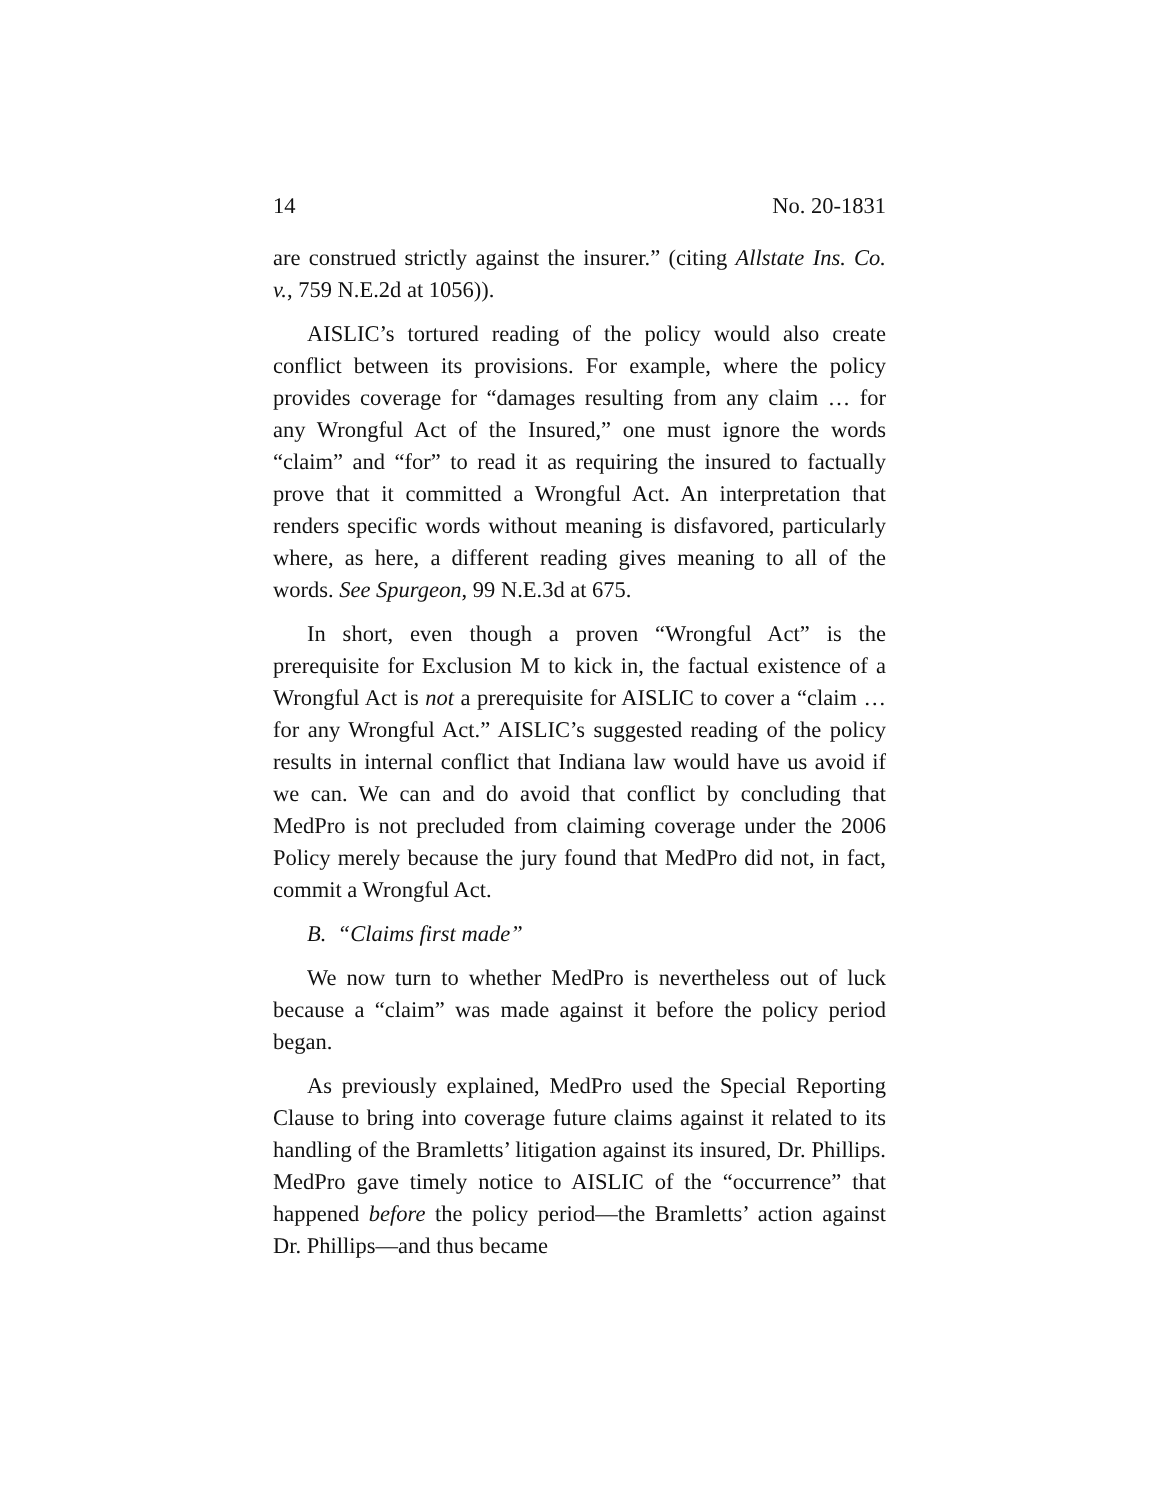14 No. 20-1831
are construed strictly against the insurer.” (citing Allstate Ins. Co. v., 759 N.E.2d at 1056)).
AISLIC’s tortured reading of the policy would also create conflict between its provisions. For example, where the policy provides coverage for “damages resulting from any claim … for any Wrongful Act of the Insured,” one must ignore the words “claim” and “for” to read it as requiring the insured to factually prove that it committed a Wrongful Act. An interpretation that renders specific words without meaning is disfavored, particularly where, as here, a different reading gives meaning to all of the words. See Spurgeon, 99 N.E.3d at 675.
In short, even though a proven “Wrongful Act” is the prerequisite for Exclusion M to kick in, the factual existence of a Wrongful Act is not a prerequisite for AISLIC to cover a “claim … for any Wrongful Act.” AISLIC’s suggested reading of the policy results in internal conflict that Indiana law would have us avoid if we can. We can and do avoid that conflict by concluding that MedPro is not precluded from claiming coverage under the 2006 Policy merely because the jury found that MedPro did not, in fact, commit a Wrongful Act.
B. “Claims first made”
We now turn to whether MedPro is nevertheless out of luck because a “claim” was made against it before the policy period began.
As previously explained, MedPro used the Special Reporting Clause to bring into coverage future claims against it related to its handling of the Bramletts’ litigation against its insured, Dr. Phillips. MedPro gave timely notice to AISLIC of the “occurrence” that happened before the policy period—the Bramletts’ action against Dr. Phillips—and thus became